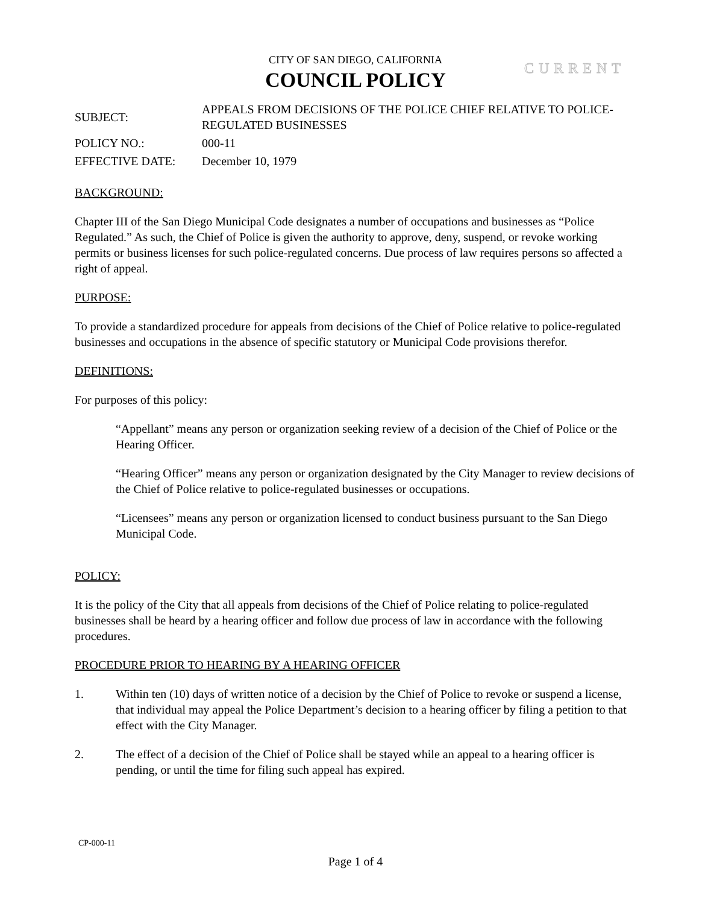CITY OF SAN DIEGO, CALIFORNIA
COUNCIL POLICY
CURRENT
SUBJECT:
APPEALS FROM DECISIONS OF THE POLICE CHIEF RELATIVE TO POLICE-REGULATED BUSINESSES
POLICY NO.: 000-11
EFFECTIVE DATE: December 10, 1979
BACKGROUND:
Chapter III of the San Diego Municipal Code designates a number of occupations and businesses as “Police Regulated.” As such, the Chief of Police is given the authority to approve, deny, suspend, or revoke working permits or business licenses for such police-regulated concerns. Due process of law requires persons so affected a right of appeal.
PURPOSE:
To provide a standardized procedure for appeals from decisions of the Chief of Police relative to police-regulated businesses and occupations in the absence of specific statutory or Municipal Code provisions therefor.
DEFINITIONS:
For purposes of this policy:
“Appellant” means any person or organization seeking review of a decision of the Chief of Police or the Hearing Officer.
“Hearing Officer” means any person or organization designated by the City Manager to review decisions of the Chief of Police relative to police-regulated businesses or occupations.
“Licensees” means any person or organization licensed to conduct business pursuant to the San Diego Municipal Code.
POLICY:
It is the policy of the City that all appeals from decisions of the Chief of Police relating to police-regulated businesses shall be heard by a hearing officer and follow due process of law in accordance with the following procedures.
PROCEDURE PRIOR TO HEARING BY A HEARING OFFICER
1. Within ten (10) days of written notice of a decision by the Chief of Police to revoke or suspend a license, that individual may appeal the Police Department’s decision to a hearing officer by filing a petition to that effect with the City Manager.
2. The effect of a decision of the Chief of Police shall be stayed while an appeal to a hearing officer is pending, or until the time for filing such appeal has expired.
CP-000-11
Page 1 of 4